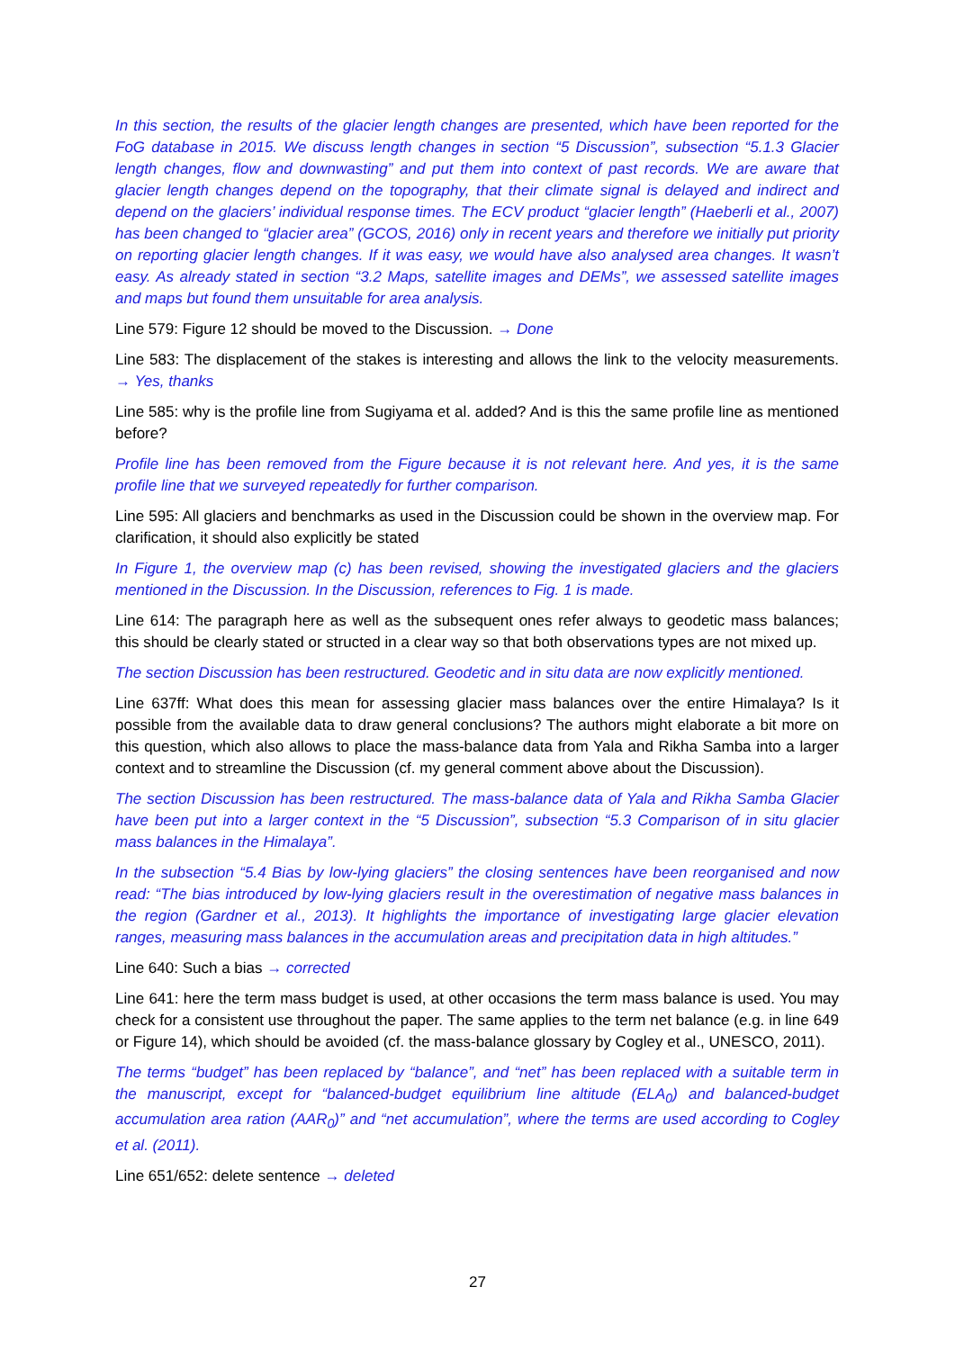In this section, the results of the glacier length changes are presented, which have been reported for the FoG database in 2015. We discuss length changes in section “5 Discussion”, subsection “5.1.3 Glacier length changes, flow and downwasting” and put them into context of past records. We are aware that glacier length changes depend on the topography, that their climate signal is delayed and indirect and depend on the glaciers’ individual response times. The ECV product “glacier length” (Haeberli et al., 2007) has been changed to “glacier area” (GCOS, 2016) only in recent years and therefore we initially put priority on reporting glacier length changes. If it was easy, we would have also analysed area changes. It wasn’t easy. As already stated in section “3.2 Maps, satellite images and DEMs”, we assessed satellite images and maps but found them unsuitable for area analysis.
Line 579: Figure 12 should be moved to the Discussion. → Done
Line 583: The displacement of the stakes is interesting and allows the link to the velocity measurements. → Yes, thanks
Line 585: why is the profile line from Sugiyama et al. added? And is this the same profile line as mentioned before?
Profile line has been removed from the Figure because it is not relevant here. And yes, it is the same profile line that we surveyed repeatedly for further comparison.
Line 595: All glaciers and benchmarks as used in the Discussion could be shown in the overview map. For clarification, it should also explicitly be stated
In Figure 1, the overview map (c) has been revised, showing the investigated glaciers and the glaciers mentioned in the Discussion. In the Discussion, references to Fig. 1 is made.
Line 614: The paragraph here as well as the subsequent ones refer always to geodetic mass balances; this should be clearly stated or structed in a clear way so that both observations types are not mixed up.
The section Discussion has been restructured. Geodetic and in situ data are now explicitly mentioned.
Line 637ff: What does this mean for assessing glacier mass balances over the entire Himalaya? Is it possible from the available data to draw general conclusions? The authors might elaborate a bit more on this question, which also allows to place the mass-balance data from Yala and Rikha Samba into a larger context and to streamline the Discussion (cf. my general comment above about the Discussion).
The section Discussion has been restructured. The mass-balance data of Yala and Rikha Samba Glacier have been put into a larger context in the “5 Discussion”, subsection “5.3 Comparison of in situ glacier mass balances in the Himalaya”.
In the subsection “5.4 Bias by low-lying glaciers” the closing sentences have been reorganised and now read: “The bias introduced by low-lying glaciers result in the overestimation of negative mass balances in the region (Gardner et al., 2013). It highlights the importance of investigating large glacier elevation ranges, measuring mass balances in the accumulation areas and precipitation data in high altitudes.”
Line 640: Such a bias → corrected
Line 641: here the term mass budget is used, at other occasions the term mass balance is used. You may check for a consistent use throughout the paper. The same applies to the term net balance (e.g. in line 649 or Figure 14), which should be avoided (cf. the mass-balance glossary by Cogley et al., UNESCO, 2011).
The terms “budget” has been replaced by “balance”, and “net” has been replaced with a suitable term in the manuscript, except for “balanced-budget equilibrium line altitude (ELA<sub>0</sub>) and balanced-budget accumulation area ration (AAR<sub>0</sub>)” and “net accumulation”, where the terms are used according to Cogley et al. (2011).
Line 651/652: delete sentence → deleted
27